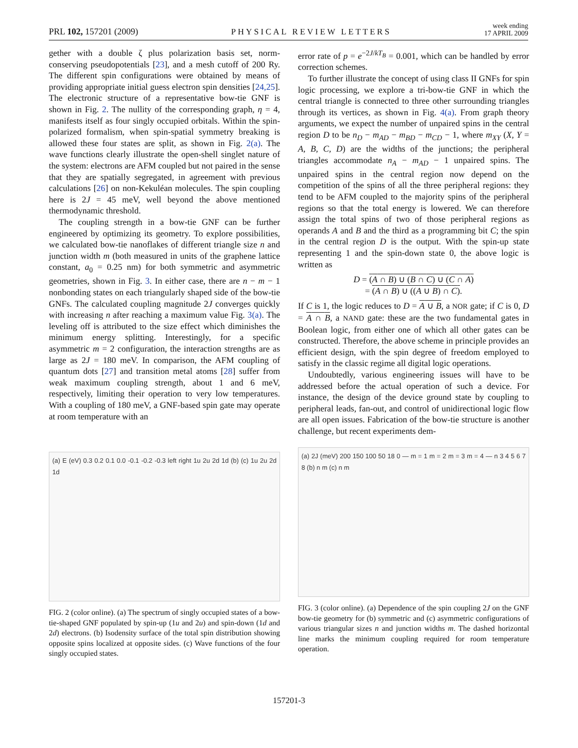PRL 102, 157201 (2009) PHYSICAL REVIEW LETTERS week ending
17 APRIL 2009
gether with a double ζ plus polarization basis set, norm-conserving pseudopotentials [23], and a mesh cutoff of 200 Ry. The different spin configurations were obtained by means of providing appropriate initial guess electron spin densities [24,25]. The electronic structure of a representative bow-tie GNF is shown in Fig. 2. The nullity of the corresponding graph, η = 4, manifests itself as four singly occupied orbitals. Within the spin-polarized formalism, when spin-spatial symmetry breaking is allowed these four states are split, as shown in Fig. 2(a). The wave functions clearly illustrate the open-shell singlet nature of the system: electrons are AFM coupled but not paired in the sense that they are spatially segregated, in agreement with previous calculations [26] on non-Kekuléan molecules. The spin coupling here is 2J = 45 meV, well beyond the above mentioned thermodynamic threshold.
The coupling strength in a bow-tie GNF can be further engineered by optimizing its geometry. To explore possibilities, we calculated bow-tie nanoflakes of different triangle size n and junction width m (both measured in units of the graphene lattice constant, a<sub>0</sub> = 0.25 nm) for both symmetric and asymmetric geometries, shown in Fig. 3. In either case, there are n − m − 1 nonbonding states on each triangularly shaped side of the bow-tie GNFs. The calculated coupling magnitude 2J converges quickly with increasing n after reaching a maximum value Fig. 3(a). The leveling off is attributed to the size effect which diminishes the minimum energy splitting. Interestingly, for a specific asymmetric m = 2 configuration, the interaction strengths are as large as 2J = 180 meV. In comparison, the AFM coupling of quantum dots [27] and transition metal atoms [28] suffer from weak maximum coupling strength, about 1 and 6 meV, respectively, limiting their operation to very low temperatures. With a coupling of 180 meV, a GNF-based spin gate may operate at room temperature with an
(a) E (eV) 0.3 0.2 0.1 0.0 -0.1 -0.2 -0.3 left right 1u 2u 2d 1d (b) (c) 1u 2u 2d 1d
FIG. 2 (color online). (a) The spectrum of singly occupied states of a bow-tie-shaped GNF populated by spin-up (1u and 2u) and spin-down (1d and 2d) electrons. (b) Isodensity surface of the total spin distribution showing opposite spins localized at opposite sides. (c) Wave functions of the four singly occupied states.
error rate of p = e<sup>−2J/kT<sub>B</sub></sup> = 0.001, which can be handled by error correction schemes.
To further illustrate the concept of using class II GNFs for spin logic processing, we explore a tri-bow-tie GNF in which the central triangle is connected to three other surrounding triangles through its vertices, as shown in Fig. 4(a). From graph theory arguments, we expect the number of unpaired spins in the central region D to be n<sub>D</sub> − m<sub>AD</sub> − m<sub>BD</sub> − m<sub>CD</sub> − 1, where m<sub>XY</sub> (X, Y = A, B, C, D) are the widths of the junctions; the peripheral triangles accommodate n<sub>A</sub> − m<sub>AD</sub> − 1 unpaired spins. The unpaired spins in the central region now depend on the competition of the spins of all the three peripheral regions: they tend to be AFM coupled to the majority spins of the peripheral regions so that the total energy is lowered. We can therefore assign the total spins of two of those peripheral regions as operands A and B and the third as a programming bit C; the spin in the central region D is the output. With the spin-up state representing 1 and the spin-down state 0, the above logic is written as
D = (A ∩ B) ∪ (B ∩ C) ∪ (C ∩ A)
= (A ∩ B) ∪ ((A ∪ B) ∩ C).
If C is 1, the logic reduces to D = A ∪ B, a NOR gate; if C is 0, D = A ∩ B, a NAND gate: these are the two fundamental gates in Boolean logic, from either one of which all other gates can be constructed. Therefore, the above scheme in principle provides an efficient design, with the spin degree of freedom employed to satisfy in the classic regime all digital logic operations.
Undoubtedly, various engineering issues will have to be addressed before the actual operation of such a device. For instance, the design of the device ground state by coupling to peripheral leads, fan-out, and control of unidirectional logic flow are all open issues. Fabrication of the bow-tie structure is another challenge, but recent experiments dem-
(a) 2J (meV) 200 150 100 50 18 0 — m = 1 m = 2 m = 3 m = 4 — n 3 4 5 6 7 8 (b) n m (c) n m
FIG. 3 (color online). (a) Dependence of the spin coupling 2J on the GNF bow-tie geometry for (b) symmetric and (c) asymmetric configurations of various triangular sizes n and junction widths m. The dashed horizontal line marks the minimum coupling required for room temperature operation.
157201-3